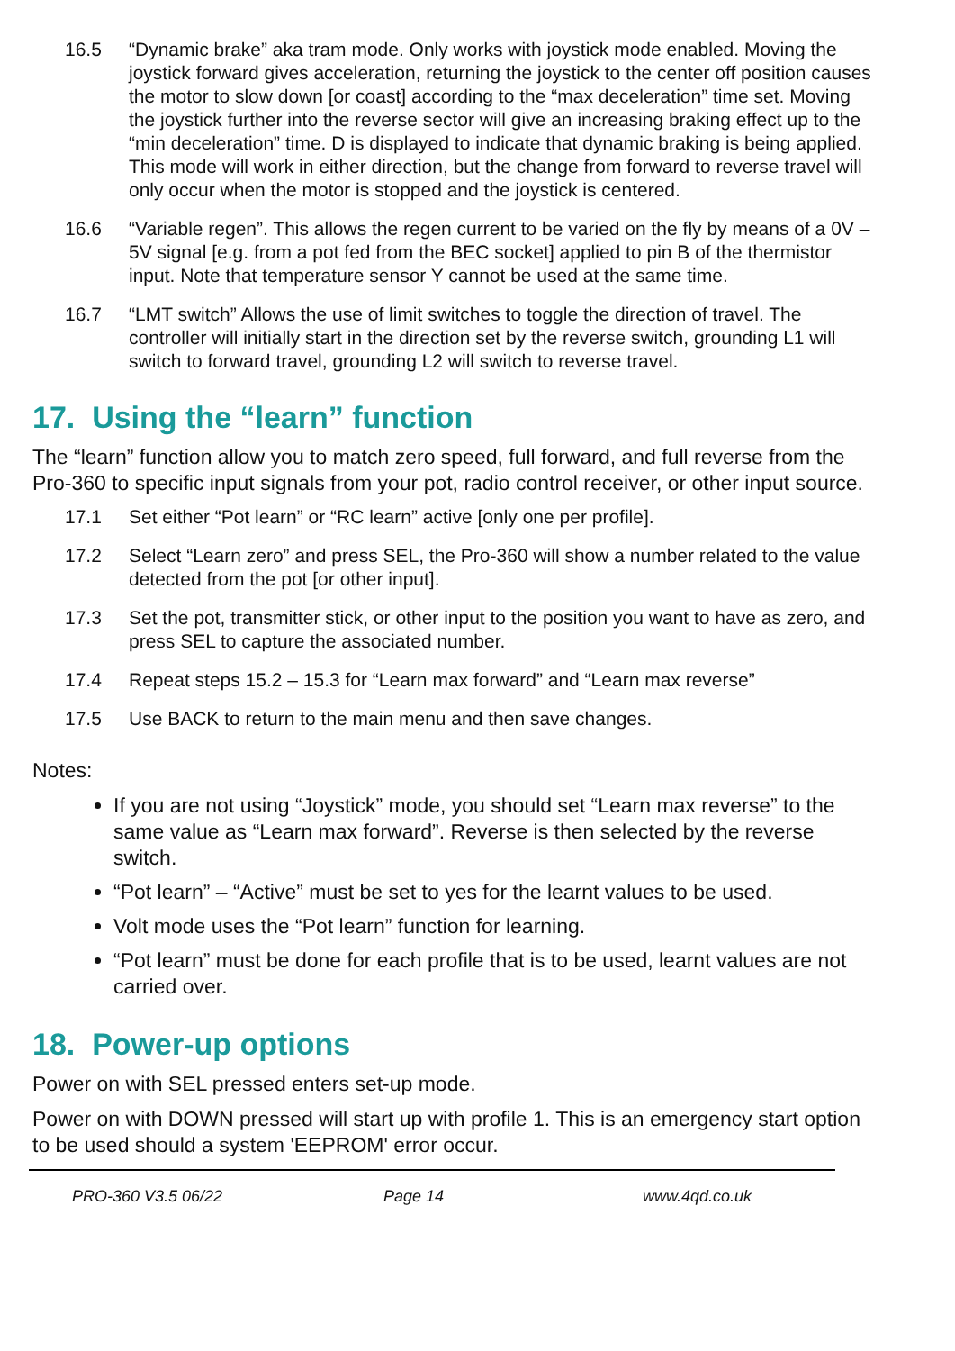16.5 “Dynamic brake” aka tram mode. Only works with joystick mode enabled. Moving the joystick forward gives acceleration, returning the joystick to the center off position causes the motor to slow down [or coast] according to the “max deceleration” time set. Moving the joystick further into the reverse sector will give an increasing braking effect up to the “min deceleration” time. D is displayed to indicate that dynamic braking is being applied. This mode will work in either direction, but the change from forward to reverse travel will only occur when the motor is stopped and the joystick is centered.
16.6 “Variable regen”. This allows the regen current to be varied on the fly by means of a 0V – 5V signal [e.g. from a pot fed from the BEC socket] applied to pin B of the thermistor input. Note that temperature sensor Y cannot be used at the same time.
16.7 “LMT switch” Allows the use of limit switches to toggle the direction of travel. The controller will initially start in the direction set by the reverse switch, grounding L1 will switch to forward travel, grounding L2 will switch to reverse travel.
17. Using the “learn” function
The “learn” function allow you to match zero speed, full forward, and full reverse from the Pro-360 to specific input signals from your pot, radio control receiver, or other input source.
17.1 Set either “Pot learn” or “RC learn” active [only one per profile].
17.2 Select “Learn zero” and press SEL, the Pro-360 will show a number related to the value detected from the pot [or other input].
17.3 Set the pot, transmitter stick, or other input to the position you want to have as zero, and press SEL to capture the associated number.
17.4 Repeat steps 15.2 – 15.3 for “Learn max forward” and “Learn max reverse”
17.5 Use BACK to return to the main menu and then save changes.
Notes:
If you are not using “Joystick” mode, you should set “Learn max reverse” to the same value as “Learn max forward”. Reverse is then selected by the reverse switch.
“Pot learn” – “Active” must be set to yes for the learnt values to be used.
Volt mode uses the “Pot learn” function for learning.
“Pot learn” must be done for each profile that is to be used, learnt values are not carried over.
18. Power-up options
Power on with SEL pressed enters set-up mode.
Power on with DOWN pressed will start up with profile 1. This is an emergency start option to be used should a system 'EEPROM' error occur.
PRO-360 V3.5 06/22 Page 14 www.4qd.co.uk